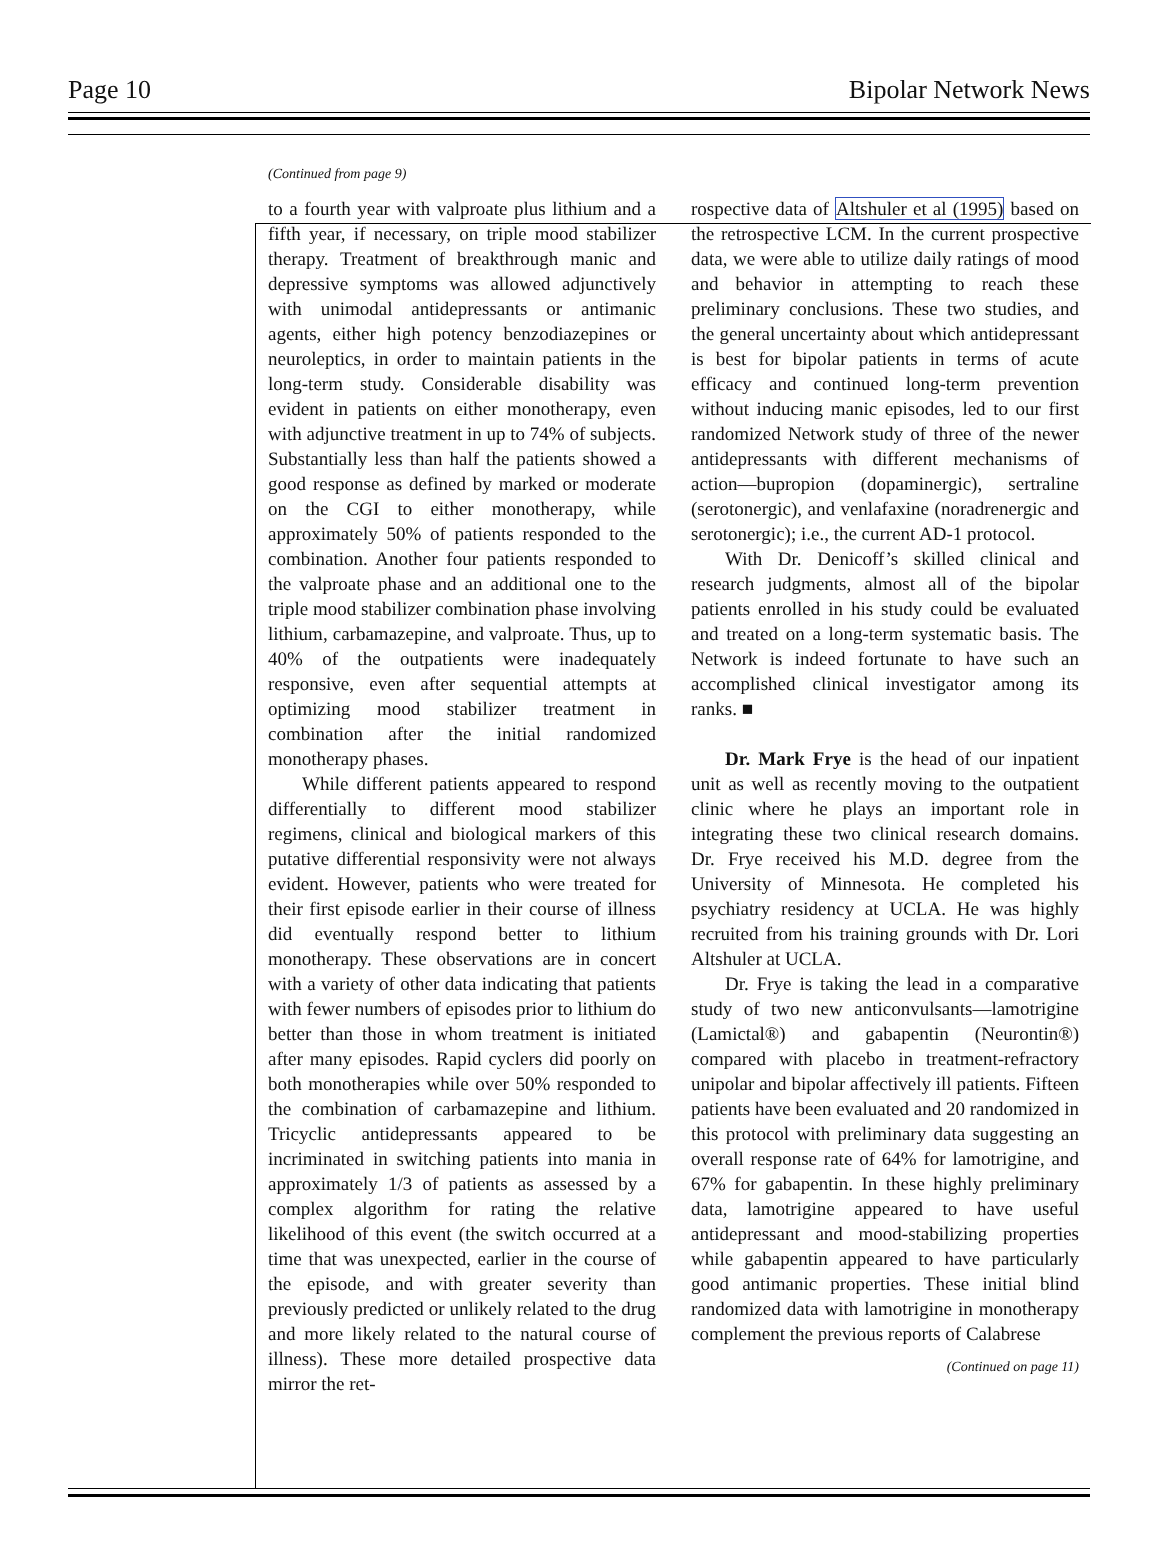Page 10 Bipolar Network News
(Continued from page 9)
to a fourth year with valproate plus lithium and a fifth year, if necessary, on triple mood stabilizer therapy. Treatment of breakthrough manic and depressive symptoms was allowed adjunctively with unimodal antidepressants or antimanic agents, either high potency benzodiazepines or neuroleptics, in order to maintain patients in the long-term study. Considerable disability was evident in patients on either monotherapy, even with adjunctive treatment in up to 74% of subjects. Substantially less than half the patients showed a good response as defined by marked or moderate on the CGI to either monotherapy, while approximately 50% of patients responded to the combination. Another four patients responded to the valproate phase and an additional one to the triple mood stabilizer combination phase involving lithium, carbamazepine, and valproate. Thus, up to 40% of the outpatients were inadequately responsive, even after sequential attempts at optimizing mood stabilizer treatment in combination after the initial randomized monotherapy phases.
While different patients appeared to respond differentially to different mood stabilizer regimens, clinical and biological markers of this putative differential responsivity were not always evident. However, patients who were treated for their first episode earlier in their course of illness did eventually respond better to lithium monotherapy. These observations are in concert with a variety of other data indicating that patients with fewer numbers of episodes prior to lithium do better than those in whom treatment is initiated after many episodes. Rapid cyclers did poorly on both monotherapies while over 50% responded to the combination of carbamazepine and lithium. Tricyclic antidepressants appeared to be incriminated in switching patients into mania in approximately 1/3 of patients as assessed by a complex algorithm for rating the relative likelihood of this event (the switch occurred at a time that was unexpected, earlier in the course of the episode, and with greater severity than previously predicted or unlikely related to the drug and more likely related to the natural course of illness). These more detailed prospective data mirror the ret-
rospective data of Altshuler et al (1995) based on the retrospective LCM. In the current prospective data, we were able to utilize daily ratings of mood and behavior in attempting to reach these preliminary conclusions. These two studies, and the general uncertainty about which antidepressant is best for bipolar patients in terms of acute efficacy and continued long-term prevention without inducing manic episodes, led to our first randomized Network study of three of the newer antidepressants with different mechanisms of action—bupropion (dopaminergic), sertraline (serotonergic), and venlafaxine (noradrenergic and serotonergic); i.e., the current AD-1 protocol.
With Dr. Denicoff’s skilled clinical and research judgments, almost all of the bipolar patients enrolled in his study could be evaluated and treated on a long-term systematic basis. The Network is indeed fortunate to have such an accomplished clinical investigator among its ranks. ■
Dr. Mark Frye is the head of our inpatient unit as well as recently moving to the outpatient clinic where he plays an important role in integrating these two clinical research domains. Dr. Frye received his M.D. degree from the University of Minnesota. He completed his psychiatry residency at UCLA. He was highly recruited from his training grounds with Dr. Lori Altshuler at UCLA.
Dr. Frye is taking the lead in a comparative study of two new anticonvulsants—lamotrigine (Lamictal®) and gabapentin (Neurontin®) compared with placebo in treatment-refractory unipolar and bipolar affectively ill patients. Fifteen patients have been evaluated and 20 randomized in this protocol with preliminary data suggesting an overall response rate of 64% for lamotrigine, and 67% for gabapentin. In these highly preliminary data, lamotrigine appeared to have useful antidepressant and mood-stabilizing properties while gabapentin appeared to have particularly good antimanic properties. These initial blind randomized data with lamotrigine in monotherapy complement the previous reports of Calabrese
(Continued on page 11)